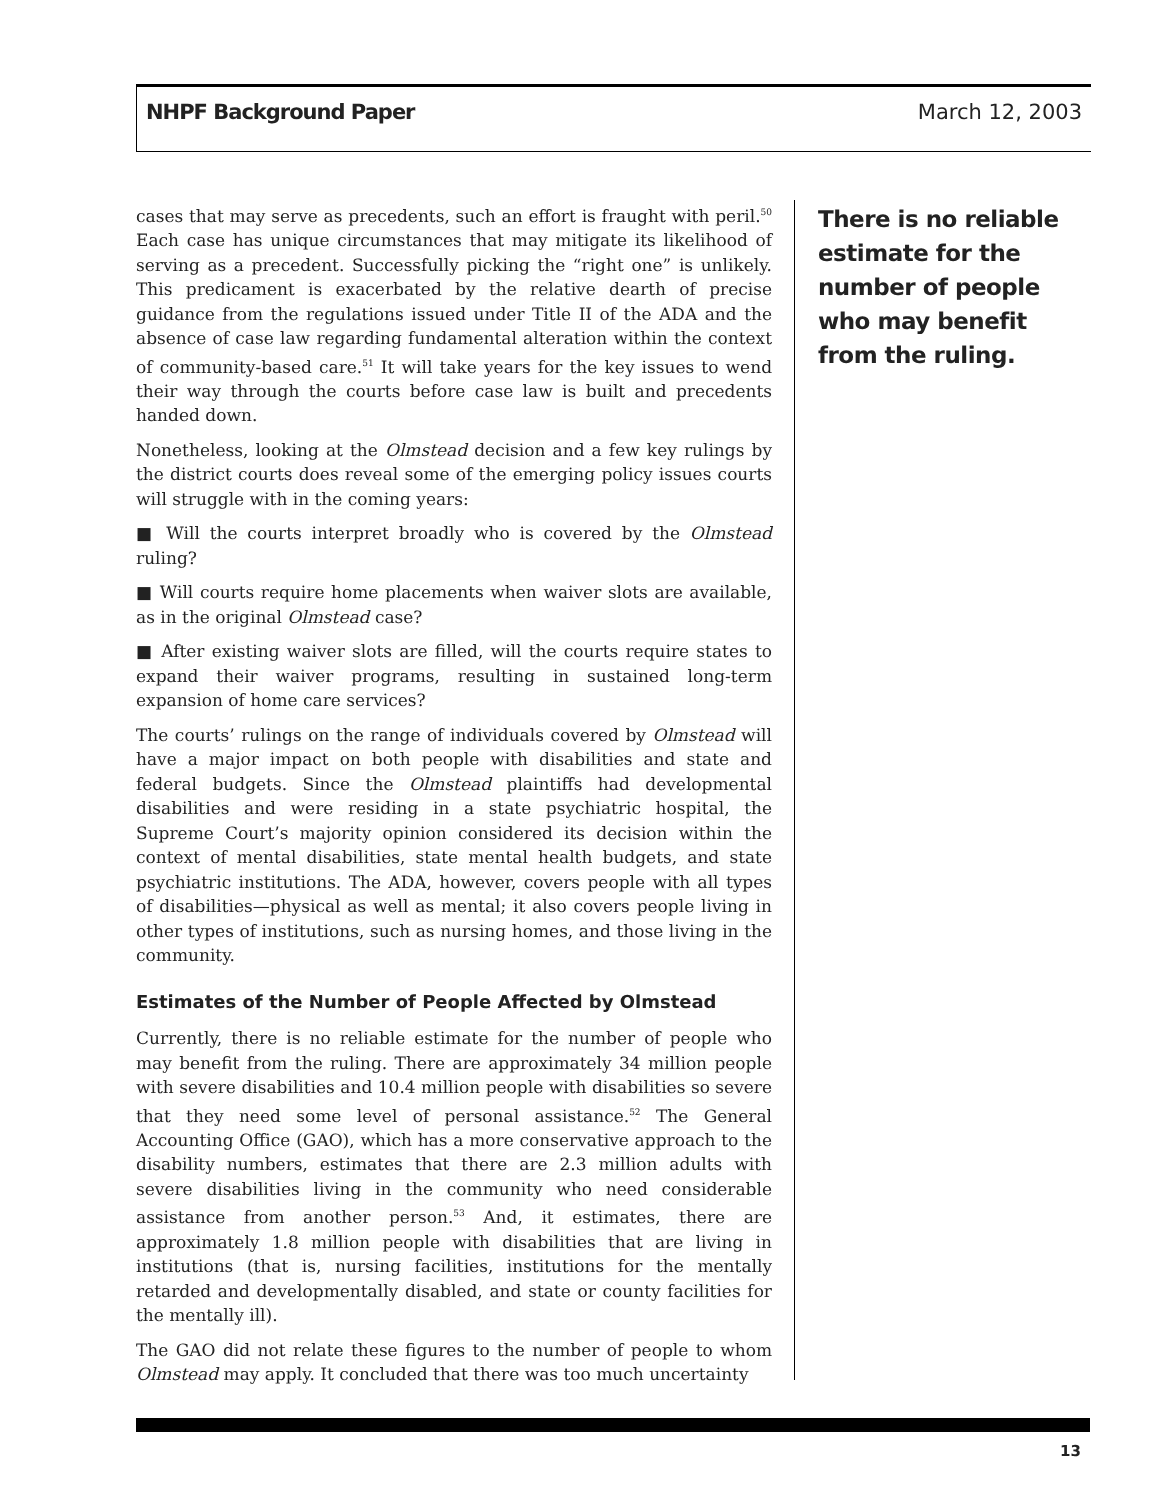NHPF Background Paper March 12, 2003
cases that may serve as precedents, such an effort is fraught with peril.<sup>50</sup> Each case has unique circumstances that may mitigate its likelihood of serving as a precedent. Successfully picking the “right one” is unlikely. This predicament is exacerbated by the relative dearth of precise guidance from the regulations issued under Title II of the ADA and the absence of case law regarding fundamental alteration within the context of community-based care.<sup>51</sup> It will take years for the key issues to wend their way through the courts before case law is built and precedents handed down.
Nonetheless, looking at the Olmstead decision and a few key rulings by the district courts does reveal some of the emerging policy issues courts will struggle with in the coming years:
■ Will the courts interpret broadly who is covered by the Olmstead ruling?
■ Will courts require home placements when waiver slots are available, as in the original Olmstead case?
■ After existing waiver slots are filled, will the courts require states to expand their waiver programs, resulting in sustained long-term expansion of home care services?
The courts’ rulings on the range of individuals covered by Olmstead will have a major impact on both people with disabilities and state and federal budgets. Since the Olmstead plaintiffs had developmental disabilities and were residing in a state psychiatric hospital, the Supreme Court’s majority opinion considered its decision within the context of mental disabilities, state mental health budgets, and state psychiatric institutions. The ADA, however, covers people with all types of disabilities—physical as well as mental; it also covers people living in other types of institutions, such as nursing homes, and those living in the community.
Estimates of the Number of People Affected by Olmstead
Currently, there is no reliable estimate for the number of people who may benefit from the ruling. There are approximately 34 million people with severe disabilities and 10.4 million people with disabilities so severe that they need some level of personal assistance.<sup>52</sup> The General Accounting Office (GAO), which has a more conservative approach to the disability numbers, estimates that there are 2.3 million adults with severe disabilities living in the community who need considerable assistance from another person.<sup>53</sup> And, it estimates, there are approximately 1.8 million people with disabilities that are living in institutions (that is, nursing facilities, institutions for the mentally retarded and developmentally disabled, and state or county facilities for the mentally ill).
The GAO did not relate these figures to the number of people to whom Olmstead may apply. It concluded that there was too much uncertainty
There is no reliable estimate for the number of people who may benefit from the ruling.
13